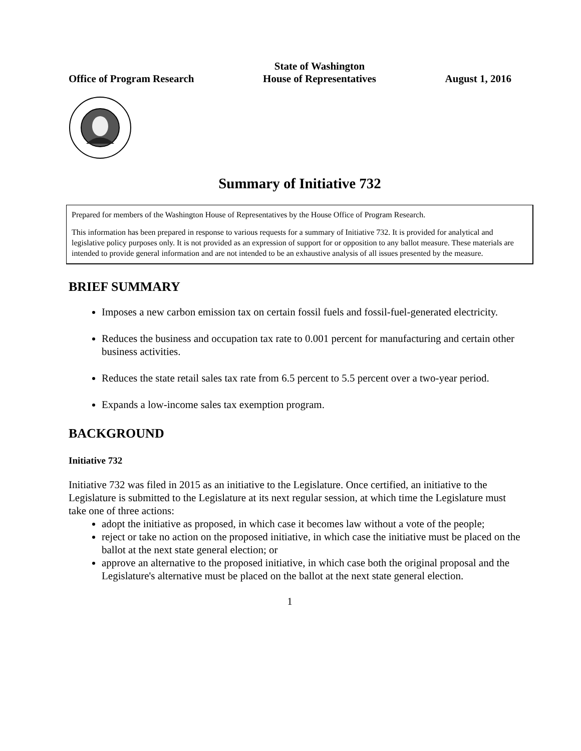Office of Program Research
State of Washington
House of Representatives
August 1, 2016
Summary of Initiative 732
Prepared for members of the Washington House of Representatives by the House Office of Program Research.
This information has been prepared in response to various requests for a summary of Initiative 732. It is provided for analytical and legislative policy purposes only. It is not provided as an expression of support for or opposition to any ballot measure. These materials are intended to provide general information and are not intended to be an exhaustive analysis of all issues presented by the measure.
BRIEF SUMMARY
Imposes a new carbon emission tax on certain fossil fuels and fossil-fuel-generated electricity.
Reduces the business and occupation tax rate to 0.001 percent for manufacturing and certain other business activities.
Reduces the state retail sales tax rate from 6.5 percent to 5.5 percent over a two-year period.
Expands a low-income sales tax exemption program.
BACKGROUND
Initiative 732
Initiative 732 was filed in 2015 as an initiative to the Legislature. Once certified, an initiative to the Legislature is submitted to the Legislature at its next regular session, at which time the Legislature must take one of three actions:
adopt the initiative as proposed, in which case it becomes law without a vote of the people;
reject or take no action on the proposed initiative, in which case the initiative must be placed on the ballot at the next state general election; or
approve an alternative to the proposed initiative, in which case both the original proposal and the Legislature's alternative must be placed on the ballot at the next state general election.
1